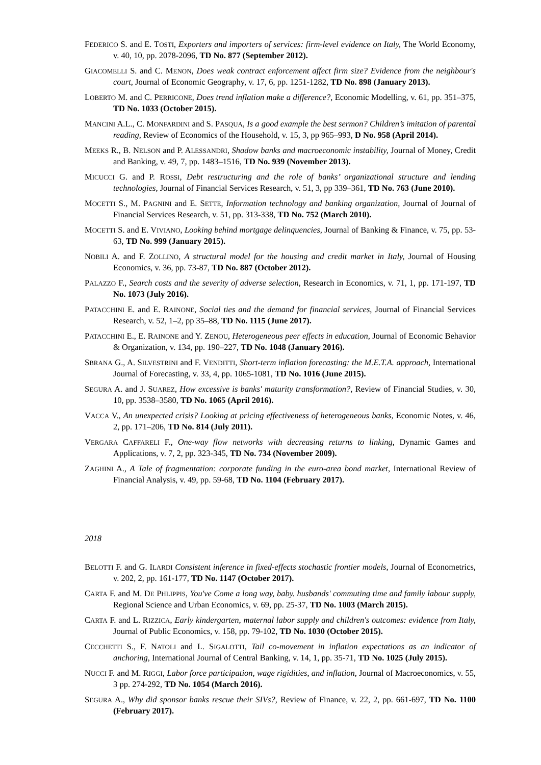FEDERICO S. and E. TOSTI, Exporters and importers of services: firm-level evidence on Italy, The World Economy, v. 40, 10, pp. 2078-2096, TD No. 877 (September 2012).
GIACOMELLI S. and C. MENON, Does weak contract enforcement affect firm size? Evidence from the neighbour's court, Journal of Economic Geography, v. 17, 6, pp. 1251-1282, TD No. 898 (January 2013).
LOBERTO M. and C. PERRICONE, Does trend inflation make a difference?, Economic Modelling, v. 61, pp. 351–375, TD No. 1033 (October 2015).
MANCINI A.L., C. MONFARDINI and S. PASQUA, Is a good example the best sermon? Children’s imitation of parental reading, Review of Economics of the Household, v. 15, 3, pp 965–993, D No. 958 (April 2014).
MEEKS R., B. NELSON and P. ALESSANDRI, Shadow banks and macroeconomic instability, Journal of Money, Credit and Banking, v. 49, 7, pp. 1483–1516, TD No. 939 (November 2013).
MICUCCI G. and P. ROSSI, Debt restructuring and the role of banks’ organizational structure and lending technologies, Journal of Financial Services Research, v. 51, 3, pp 339–361, TD No. 763 (June 2010).
MOCETTI S., M. PAGNINI and E. SETTE, Information technology and banking organization, Journal of Journal of Financial Services Research, v. 51, pp. 313-338, TD No. 752 (March 2010).
MOCETTI S. and E. VIVIANO, Looking behind mortgage delinquencies, Journal of Banking & Finance, v. 75, pp. 53-63, TD No. 999 (January 2015).
NOBILI A. and F. ZOLLINO, A structural model for the housing and credit market in Italy, Journal of Housing Economics, v. 36, pp. 73-87, TD No. 887 (October 2012).
PALAZZO F., Search costs and the severity of adverse selection, Research in Economics, v. 71, 1, pp. 171-197, TD No. 1073 (July 2016).
PATACCHINI E. and E. RAINONE, Social ties and the demand for financial services, Journal of Financial Services Research, v. 52, 1–2, pp 35–88, TD No. 1115 (June 2017).
PATACCHINI E., E. RAINONE and Y. ZENOU, Heterogeneous peer effects in education, Journal of Economic Behavior & Organization, v. 134, pp. 190–227, TD No. 1048 (January 2016).
SBRANA G., A. SILVESTRINI and F. VENDITTI, Short-term inflation forecasting: the M.E.T.A. approach, International Journal of Forecasting, v. 33, 4, pp. 1065-1081, TD No. 1016 (June 2015).
SEGURA A. and J. SUAREZ, How excessive is banks' maturity transformation?, Review of Financial Studies, v. 30, 10, pp. 3538–3580, TD No. 1065 (April 2016).
VACCA V., An unexpected crisis? Looking at pricing effectiveness of heterogeneous banks, Economic Notes, v. 46, 2, pp. 171–206, TD No. 814 (July 2011).
VERGARA CAFFARELI F., One-way flow networks with decreasing returns to linking, Dynamic Games and Applications, v. 7, 2, pp. 323-345, TD No. 734 (November 2009).
ZAGHINI A., A Tale of fragmentation: corporate funding in the euro-area bond market, International Review of Financial Analysis, v. 49, pp. 59-68, TD No. 1104 (February 2017).
2018
BELOTTI F. and G. ILARDI Consistent inference in fixed-effects stochastic frontier models, Journal of Econometrics, v. 202, 2, pp. 161-177, TD No. 1147 (October 2017).
CARTA F. and M. DE PHLIPPIS, You've Come a long way, baby. husbands' commuting time and family labour supply, Regional Science and Urban Economics, v. 69, pp. 25-37, TD No. 1003 (March 2015).
CARTA F. and L. RIZZICA, Early kindergarten, maternal labor supply and children's outcomes: evidence from Italy, Journal of Public Economics, v. 158, pp. 79-102, TD No. 1030 (October 2015).
CECCHETTI S., F. NATOLI and L. SIGALOTTI, Tail co-movement in inflation expectations as an indicator of anchoring, International Journal of Central Banking, v. 14, 1, pp. 35-71, TD No. 1025 (July 2015).
NUCCI F. and M. RIGGI, Labor force participation, wage rigidities, and inflation, Journal of Macroeconomics, v. 55, 3 pp. 274-292, TD No. 1054 (March 2016).
SEGURA A., Why did sponsor banks rescue their SIVs?, Review of Finance, v. 22, 2, pp. 661-697, TD No. 1100 (February 2017).